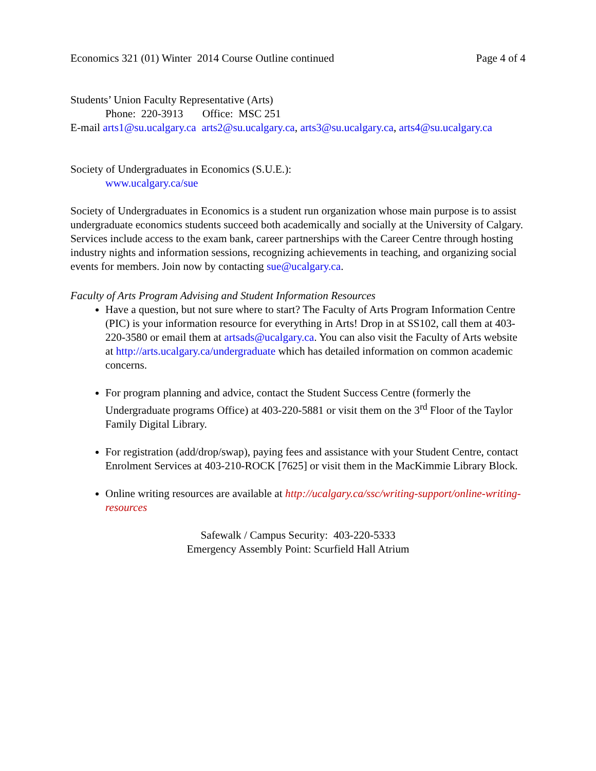Economics 321 (01) Winter 2014 Course Outline continued Page 4 of 4
Students’ Union Faculty Representative (Arts)
Phone: 220-3913 Office: MSC 251
E-mail arts1@su.ucalgary.ca arts2@su.ucalgary.ca, arts3@su.ucalgary.ca, arts4@su.ucalgary.ca
Society of Undergraduates in Economics (S.U.E.):
www.ucalgary.ca/sue
Society of Undergraduates in Economics is a student run organization whose main purpose is to assist undergraduate economics students succeed both academically and socially at the University of Calgary. Services include access to the exam bank, career partnerships with the Career Centre through hosting industry nights and information sessions, recognizing achievements in teaching, and organizing social events for members. Join now by contacting sue@ucalgary.ca.
Faculty of Arts Program Advising and Student Information Resources
Have a question, but not sure where to start? The Faculty of Arts Program Information Centre (PIC) is your information resource for everything in Arts! Drop in at SS102, call them at 403-220-3580 or email them at artsads@ucalgary.ca. You can also visit the Faculty of Arts website at http://arts.ucalgary.ca/undergraduate which has detailed information on common academic concerns.
For program planning and advice, contact the Student Success Centre (formerly the Undergraduate programs Office) at 403-220-5881 or visit them on the 3<sup>rd</sup> Floor of the Taylor Family Digital Library.
For registration (add/drop/swap), paying fees and assistance with your Student Centre, contact Enrolment Services at 403-210-ROCK [7625] or visit them in the MacKimmie Library Block.
Online writing resources are available at http://ucalgary.ca/ssc/writing-support/online-writing-resources
Safewalk / Campus Security: 403-220-5333
Emergency Assembly Point: Scurfield Hall Atrium